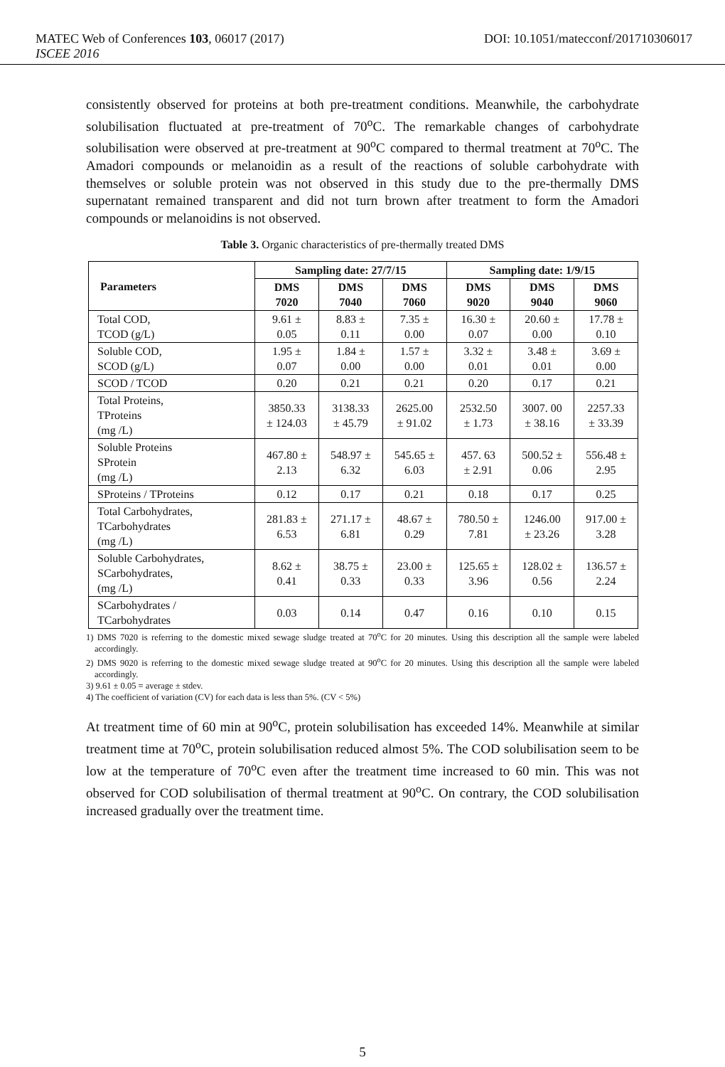MATEC Web of Conferences 103, 06017 (2017) DOI: 10.1051/matecconf/201710306017
ISCEE 2016
consistently observed for proteins at both pre-treatment conditions. Meanwhile, the carbohydrate solubilisation fluctuated at pre-treatment of 70<sup>o</sup>C. The remarkable changes of carbohydrate solubilisation were observed at pre-treatment at 90<sup>o</sup>C compared to thermal treatment at 70<sup>o</sup>C. The Amadori compounds or melanoidin as a result of the reactions of soluble carbohydrate with themselves or soluble protein was not observed in this study due to the pre-thermally DMS supernatant remained transparent and did not turn brown after treatment to form the Amadori compounds or melanoidins is not observed.
Table 3. Organic characteristics of pre-thermally treated DMS
| Parameters | Sampling date: 27/7/15 | | | Sampling date: 1/9/15 | | |
| --- | --- | --- | --- | --- | --- | --- |
| | DMS 7020 | DMS 7040 | DMS 7060 | DMS 9020 | DMS 9040 | DMS 9060 |
| Total COD, TCOD (g/L) | 9.61 ± 0.05 | 8.83 ± 0.11 | 7.35 ± 0.00 | 16.30 ± 0.07 | 20.60 ± 0.00 | 17.78 ± 0.10 |
| Soluble COD, SCOD (g/L) | 1.95 ± 0.07 | 1.84 ± 0.00 | 1.57 ± 0.00 | 3.32 ± 0.01 | 3.48 ± 0.01 | 3.69 ± 0.00 |
| SCOD / TCOD | 0.20 | 0.21 | 0.21 | 0.20 | 0.17 | 0.21 |
| Total Proteins, TProteins (mg /L) | 3850.33 ± 124.03 | 3138.33 ± 45.79 | 2625.00 ± 91.02 | 2532.50 ± 1.73 | 3007. 00 ± 38.16 | 2257.33 ± 33.39 |
| Soluble Proteins SProtein (mg /L) | 467.80 ± 2.13 | 548.97 ± 6.32 | 545.65 ± 6.03 | 457. 63 ± 2.91 | 500.52 ± 0.06 | 556.48 ± 2.95 |
| SProteins / TProteins | 0.12 | 0.17 | 0.21 | 0.18 | 0.17 | 0.25 |
| Total Carbohydrates, TCarbohydrates (mg /L) | 281.83 ± 6.53 | 271.17 ± 6.81 | 48.67 ± 0.29 | 780.50 ± 7.81 | 1246.00 ± 23.26 | 917.00 ± 3.28 |
| Soluble Carbohydrates, SCarbohydrates, (mg /L) | 8.62 ± 0.41 | 38.75 ± 0.33 | 23.00 ± 0.33 | 125.65 ± 3.96 | 128.02 ± 0.56 | 136.57 ± 2.24 |
| SCarbohydrates / TCarbohydrates | 0.03 | 0.14 | 0.47 | 0.16 | 0.10 | 0.15 |
1) DMS 7020 is referring to the domestic mixed sewage sludge treated at 70<sup>o</sup>C for 20 minutes. Using this description all the sample were labeled accordingly.
2) DMS 9020 is referring to the domestic mixed sewage sludge treated at 90<sup>o</sup>C for 20 minutes. Using this description all the sample were labeled accordingly.
3) 9.61 ± 0.05 = average ± stdev.
4) The coefficient of variation (CV) for each data is less than 5%. (CV < 5%)
At treatment time of 60 min at 90<sup>o</sup>C, protein solubilisation has exceeded 14%. Meanwhile at similar treatment time at 70<sup>o</sup>C, protein solubilisation reduced almost 5%. The COD solubilisation seem to be low at the temperature of 70<sup>o</sup>C even after the treatment time increased to 60 min. This was not observed for COD solubilisation of thermal treatment at 90<sup>o</sup>C. On contrary, the COD solubilisation increased gradually over the treatment time.
5